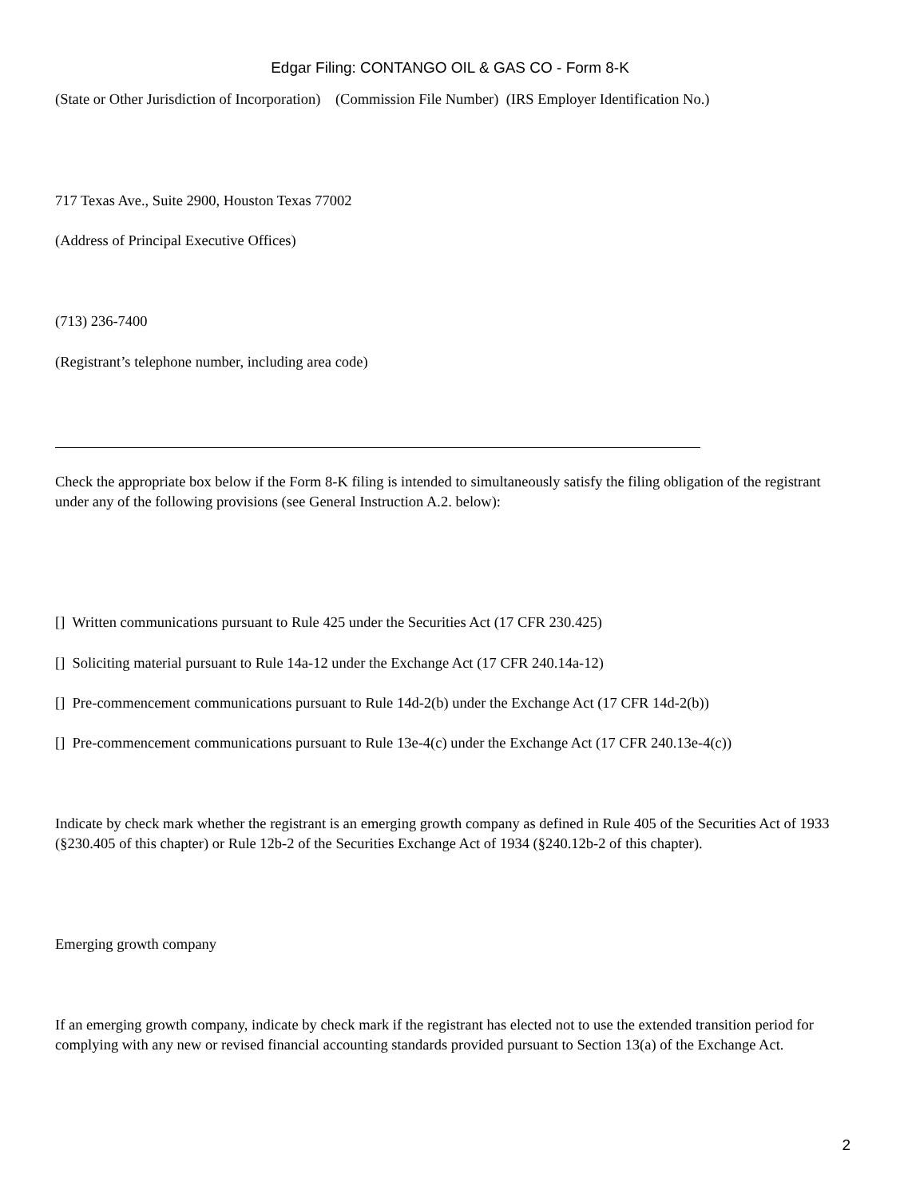Edgar Filing: CONTANGO OIL & GAS CO - Form 8-K
(State or Other Jurisdiction of Incorporation) (Commission File Number) (IRS Employer Identification No.)
717 Texas Ave., Suite 2900, Houston Texas 77002
(Address of Principal Executive Offices)
(713) 236-7400
(Registrant’s telephone number, including area code)
Check the appropriate box below if the Form 8-K filing is intended to simultaneously satisfy the filing obligation of the registrant under any of the following provisions (see General Instruction A.2. below):
[] Written communications pursuant to Rule 425 under the Securities Act (17 CFR 230.425)
[] Soliciting material pursuant to Rule 14a-12 under the Exchange Act (17 CFR 240.14a-12)
[] Pre-commencement communications pursuant to Rule 14d-2(b) under the Exchange Act (17 CFR 14d-2(b))
[] Pre-commencement communications pursuant to Rule 13e-4(c) under the Exchange Act (17 CFR 240.13e-4(c))
Indicate by check mark whether the registrant is an emerging growth company as defined in Rule 405 of the Securities Act of 1933 (§230.405 of this chapter) or Rule 12b-2 of the Securities Exchange Act of 1934 (§240.12b-2 of this chapter).
Emerging growth company
If an emerging growth company, indicate by check mark if the registrant has elected not to use the extended transition period for complying with any new or revised financial accounting standards provided pursuant to Section 13(a) of the Exchange Act.
2